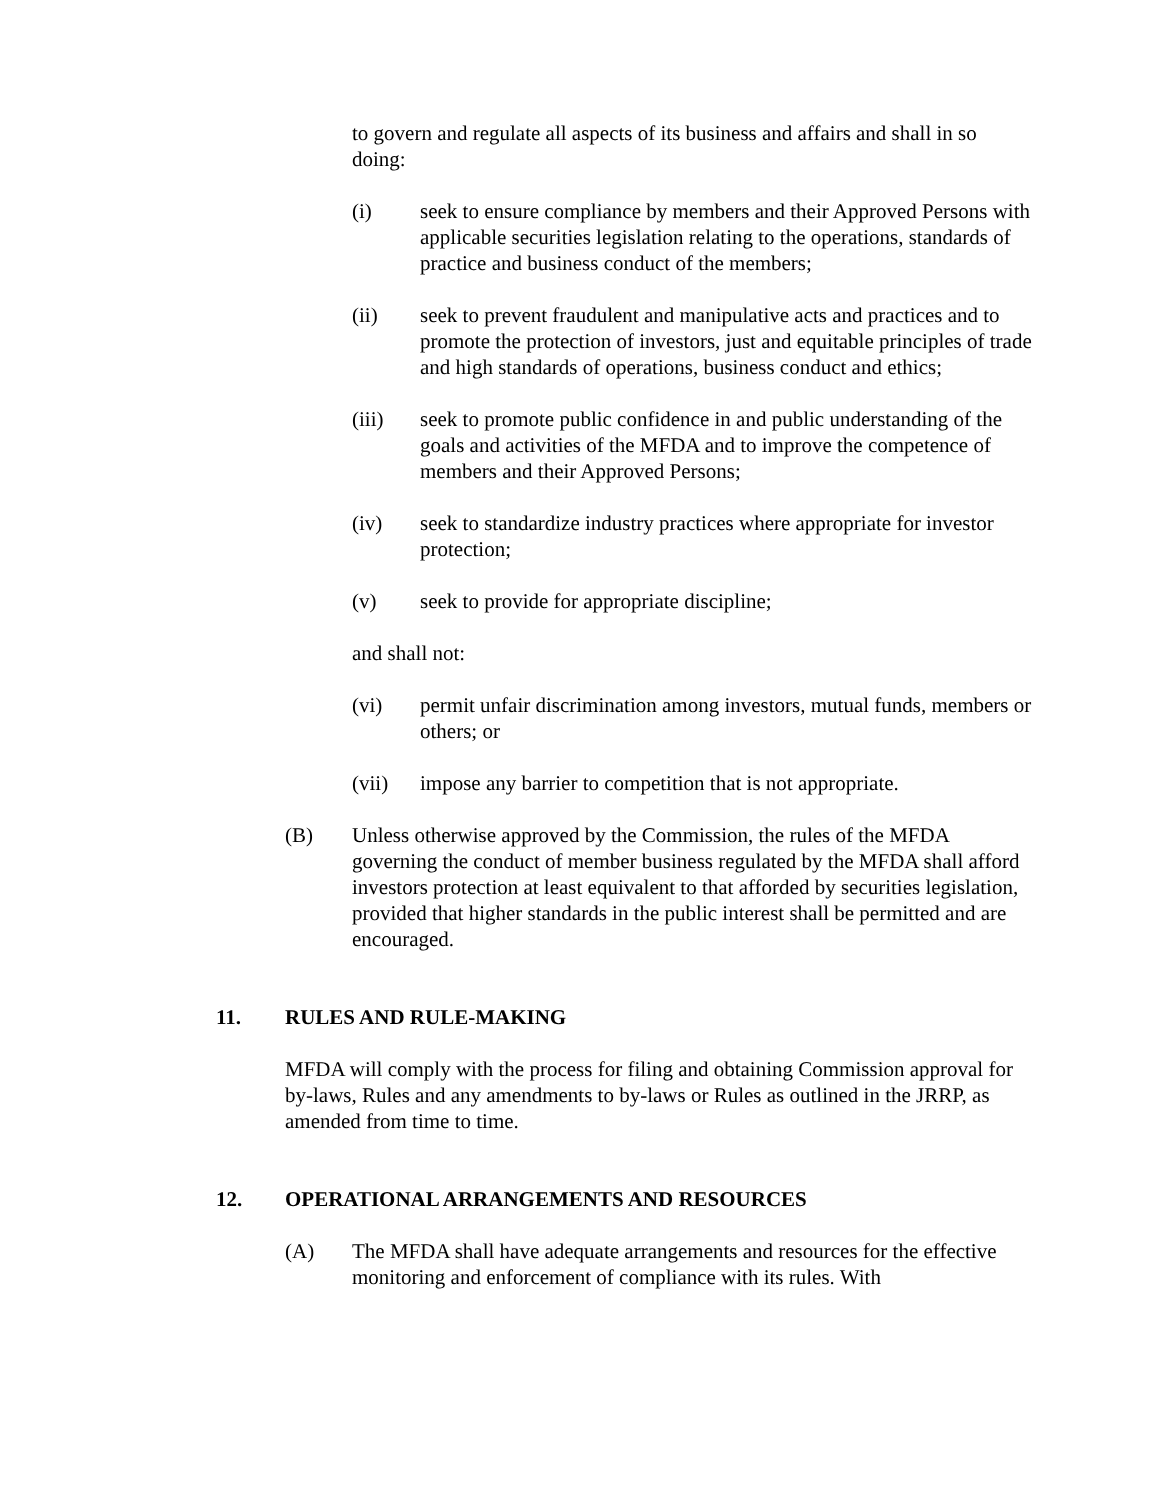to govern and regulate all aspects of its business and affairs and shall in so doing:
(i) seek to ensure compliance by members and their Approved Persons with applicable securities legislation relating to the operations, standards of practice and business conduct of the members;
(ii) seek to prevent fraudulent and manipulative acts and practices and to promote the protection of investors, just and equitable principles of trade and high standards of operations, business conduct and ethics;
(iii) seek to promote public confidence in and public understanding of the goals and activities of the MFDA and to improve the competence of members and their Approved Persons;
(iv) seek to standardize industry practices where appropriate for investor protection;
(v) seek to provide for appropriate discipline;
and shall not:
(vi) permit unfair discrimination among investors, mutual funds, members or others; or
(vii) impose any barrier to competition that is not appropriate.
(B) Unless otherwise approved by the Commission, the rules of the MFDA governing the conduct of member business regulated by the MFDA shall afford investors protection at least equivalent to that afforded by securities legislation, provided that higher standards in the public interest shall be permitted and are encouraged.
11. RULES AND RULE-MAKING
MFDA will comply with the process for filing and obtaining Commission approval for by-laws, Rules and any amendments to by-laws or Rules as outlined in the JRRP, as amended from time to time.
12. OPERATIONAL ARRANGEMENTS AND RESOURCES
(A) The MFDA shall have adequate arrangements and resources for the effective monitoring and enforcement of compliance with its rules. With